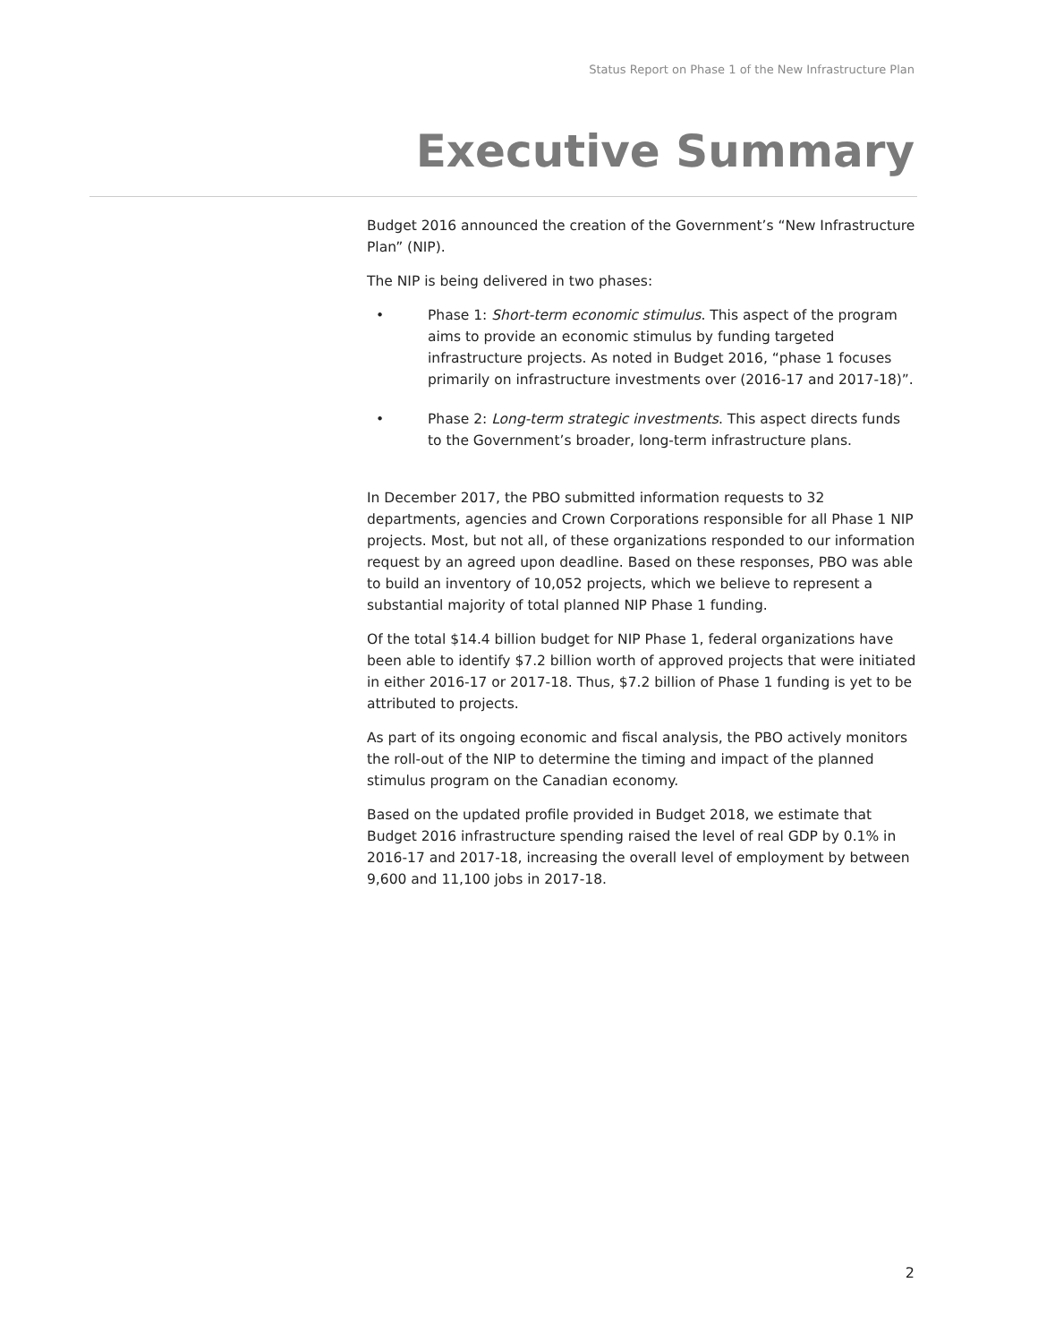Status Report on Phase 1 of the New Infrastructure Plan
Executive Summary
Budget 2016 announced the creation of the Government’s “New Infrastructure Plan” (NIP).
The NIP is being delivered in two phases:
• Phase 1: Short-term economic stimulus. This aspect of the program aims to provide an economic stimulus by funding targeted infrastructure projects. As noted in Budget 2016, “phase 1 focuses primarily on infrastructure investments over (2016-17 and 2017-18)”.
• Phase 2: Long-term strategic investments. This aspect directs funds to the Government’s broader, long-term infrastructure plans.
In December 2017, the PBO submitted information requests to 32 departments, agencies and Crown Corporations responsible for all Phase 1 NIP projects. Most, but not all, of these organizations responded to our information request by an agreed upon deadline. Based on these responses, PBO was able to build an inventory of 10,052 projects, which we believe to represent a substantial majority of total planned NIP Phase 1 funding.
Of the total $14.4 billion budget for NIP Phase 1, federal organizations have been able to identify $7.2 billion worth of approved projects that were initiated in either 2016-17 or 2017-18. Thus, $7.2 billion of Phase 1 funding is yet to be attributed to projects.
As part of its ongoing economic and fiscal analysis, the PBO actively monitors the roll-out of the NIP to determine the timing and impact of the planned stimulus program on the Canadian economy.
Based on the updated profile provided in Budget 2018, we estimate that Budget 2016 infrastructure spending raised the level of real GDP by 0.1% in 2016-17 and 2017-18, increasing the overall level of employment by between 9,600 and 11,100 jobs in 2017-18.
2